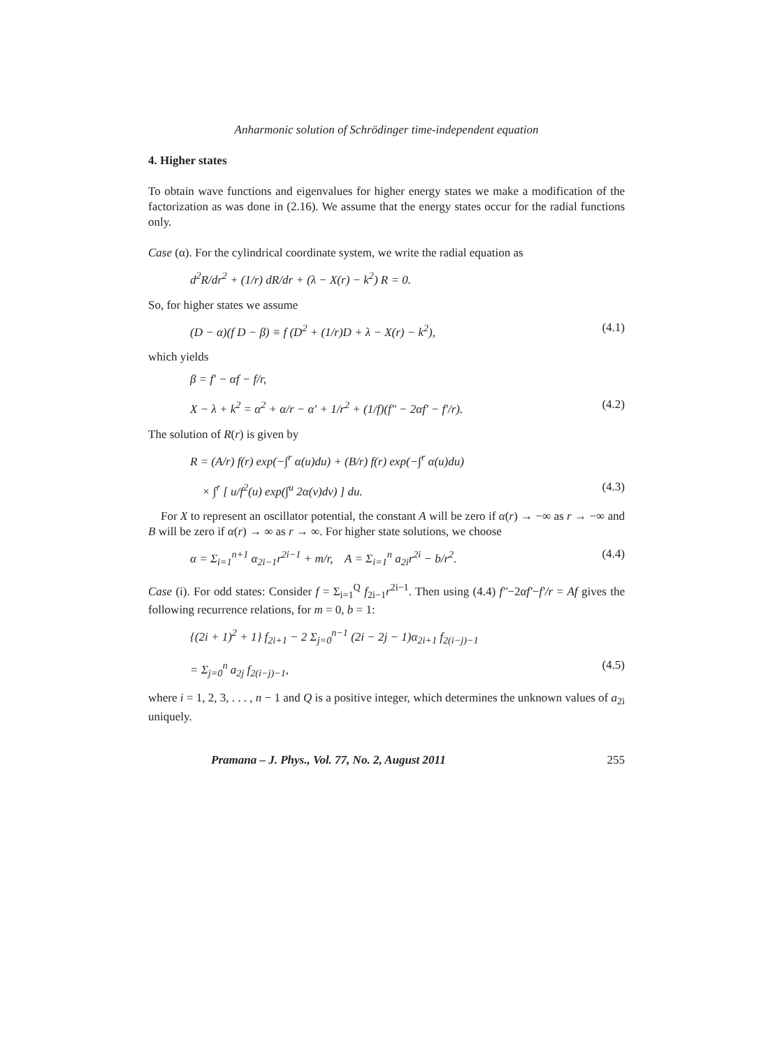Anharmonic solution of Schrödinger time-independent equation
4. Higher states
To obtain wave functions and eigenvalues for higher energy states we make a modification of the factorization as was done in (2.16). We assume that the energy states occur for the radial functions only.
Case (α). For the cylindrical coordinate system, we write the radial equation as
d<sup>2</sup>R/dr<sup>2</sup> + (1/r) dR/dr + (λ − X(r) − k<sup>2</sup>) R = 0.
So, for higher states we assume
(D − α)(f D − β) ≡ f (D<sup>2</sup> + (1/r)D + λ − X(r) − k<sup>2</sup>), (4.1)
which yields
β = f′ − αf − f/r,
X − λ + k<sup>2</sup> = α<sup>2</sup> + α/r − α′ + 1/r<sup>2</sup> + (1/f)(f″ − 2αf′ − f′/r). (4.2)
The solution of R(r) is given by
R = (A/r) f(r) exp(−∫<sup>r</sup> α(u)du) + (B/r) f(r) exp(−∫<sup>r</sup> α(u)du)
× ∫<sup>r</sup> [ u/f<sup>2</sup>(u) exp(∫<sup>u</sup> 2α(v)dv) ] du. (4.3)
For X to represent an oscillator potential, the constant A will be zero if α(r) → −∞ as r → −∞ and B will be zero if α(r) → ∞ as r → ∞. For higher state solutions, we choose
α = Σ<sub>i=1</sub><sup>n+1</sup> α<sub>2i−1</sub>r<sup>2i−1</sup> + m/r, A = Σ<sub>i=1</sub><sup>n</sup> a<sub>2i</sub>r<sup>2i</sup> − b/r<sup>2</sup>. (4.4)
Case (i). For odd states: Consider f = Σ<sub>i=1</sub><sup>Q</sup> f<sub>2i−1</sub>r<sup>2i−1</sup>. Then using (4.4) f″−2αf′−f′/r = Af gives the following recurrence relations, for m = 0, b = 1:
{(2i + 1)<sup>2</sup> + 1} f<sub>2i+1</sub> − 2 Σ<sub>j=0</sub><sup>n−1</sup> (2i − 2j − 1)α<sub>2i+1</sub> f<sub>2(i−j)−1</sub>
= Σ<sub>j=0</sub><sup>n</sup> a<sub>2j</sub> f<sub>2(i−j)−1</sub>, (4.5)
where i = 1, 2, 3, . . . , n − 1 and Q is a positive integer, which determines the unknown values of a<sub>2i</sub> uniquely.
Pramana – J. Phys., Vol. 77, No. 2, August 2011 255